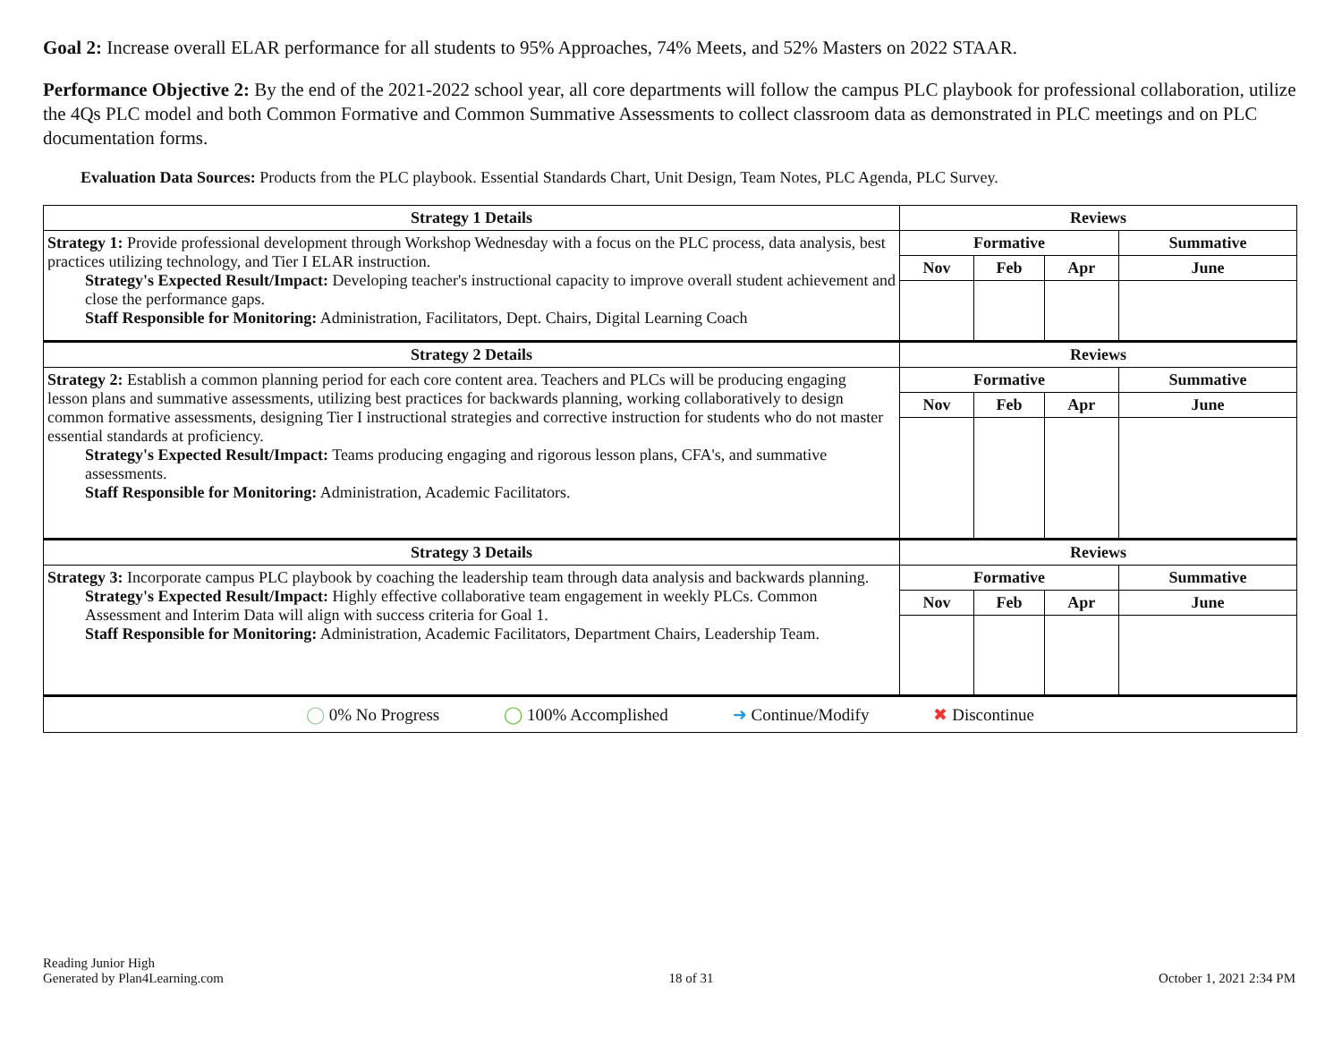Goal 2: Increase overall ELAR performance for all students to 95% Approaches, 74% Meets, and 52% Masters on 2022 STAAR.
Performance Objective 2: By the end of the 2021-2022 school year, all core departments will follow the campus PLC playbook for professional collaboration, utilize the 4Qs PLC model and both Common Formative and Common Summative Assessments to collect classroom data as demonstrated in PLC meetings and on PLC documentation forms.
Evaluation Data Sources: Products from the PLC playbook. Essential Standards Chart, Unit Design, Team Notes, PLC Agenda, PLC Survey.
| Strategy 1 Details | Reviews | | | |
| --- | --- | --- | --- | --- |
| Strategy 1: Provide professional development through Workshop Wednesday with a focus on the PLC process, data analysis, best practices utilizing technology, and Tier I ELAR instruction. Strategy's Expected Result/Impact: Developing teacher's instructional capacity to improve overall student achievement and close the performance gaps. Staff Responsible for Monitoring: Administration, Facilitators, Dept. Chairs, Digital Learning Coach | Formative | | | Summative |
| | Nov | Feb | Apr | June |
| Strategy 2 Details | Reviews | | | |
| Strategy 2: Establish a common planning period for each core content area. Teachers and PLCs will be producing engaging lesson plans and summative assessments, utilizing best practices for backwards planning, working collaboratively to design common formative assessments, designing Tier I instructional strategies and corrective instruction for students who do not master essential standards at proficiency. Strategy's Expected Result/Impact: Teams producing engaging and rigorous lesson plans, CFA's, and summative assessments. Staff Responsible for Monitoring: Administration, Academic Facilitators. | Formative | | | Summative |
| | Nov | Feb | Apr | June |
| Strategy 3 Details | Reviews | | | |
| Strategy 3: Incorporate campus PLC playbook by coaching the leadership team through data analysis and backwards planning. Strategy's Expected Result/Impact: Highly effective collaborative team engagement in weekly PLCs. Common Assessment and Interim Data will align with success criteria for Goal 1. Staff Responsible for Monitoring: Administration, Academic Facilitators, Department Chairs, Leadership Team. | Formative | | | Summative |
| | Nov | Feb | Apr | June |
| ◯ 0% No Progress ◯ 100% Accomplished ➜ Continue/Modify ✖ Discontinue | | | | |
Reading Junior High
Generated by Plan4Learning.com
18 of 31
October 1, 2021 2:34 PM